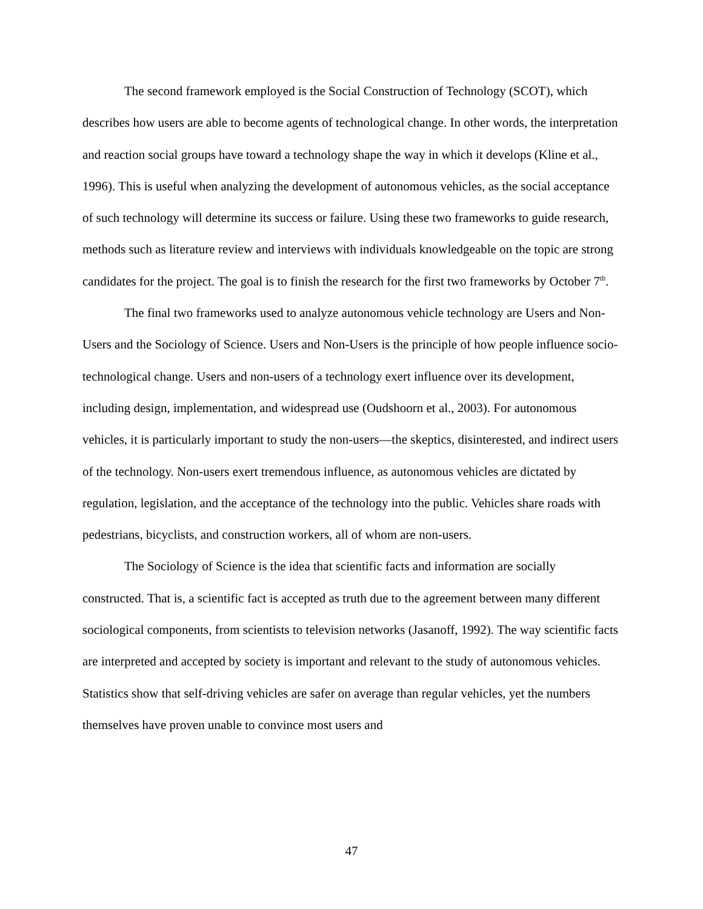The second framework employed is the Social Construction of Technology (SCOT), which describes how users are able to become agents of technological change. In other words, the interpretation and reaction social groups have toward a technology shape the way in which it develops (Kline et al., 1996). This is useful when analyzing the development of autonomous vehicles, as the social acceptance of such technology will determine its success or failure. Using these two frameworks to guide research, methods such as literature review and interviews with individuals knowledgeable on the topic are strong candidates for the project. The goal is to finish the research for the first two frameworks by October 7<sup>th</sup>.
The final two frameworks used to analyze autonomous vehicle technology are Users and Non-Users and the Sociology of Science. Users and Non-Users is the principle of how people influence socio-technological change. Users and non-users of a technology exert influence over its development, including design, implementation, and widespread use (Oudshoorn et al., 2003). For autonomous vehicles, it is particularly important to study the non-users—the skeptics, disinterested, and indirect users of the technology. Non-users exert tremendous influence, as autonomous vehicles are dictated by regulation, legislation, and the acceptance of the technology into the public. Vehicles share roads with pedestrians, bicyclists, and construction workers, all of whom are non-users.
The Sociology of Science is the idea that scientific facts and information are socially constructed. That is, a scientific fact is accepted as truth due to the agreement between many different sociological components, from scientists to television networks (Jasanoff, 1992). The way scientific facts are interpreted and accepted by society is important and relevant to the study of autonomous vehicles. Statistics show that self-driving vehicles are safer on average than regular vehicles, yet the numbers themselves have proven unable to convince most users and
47